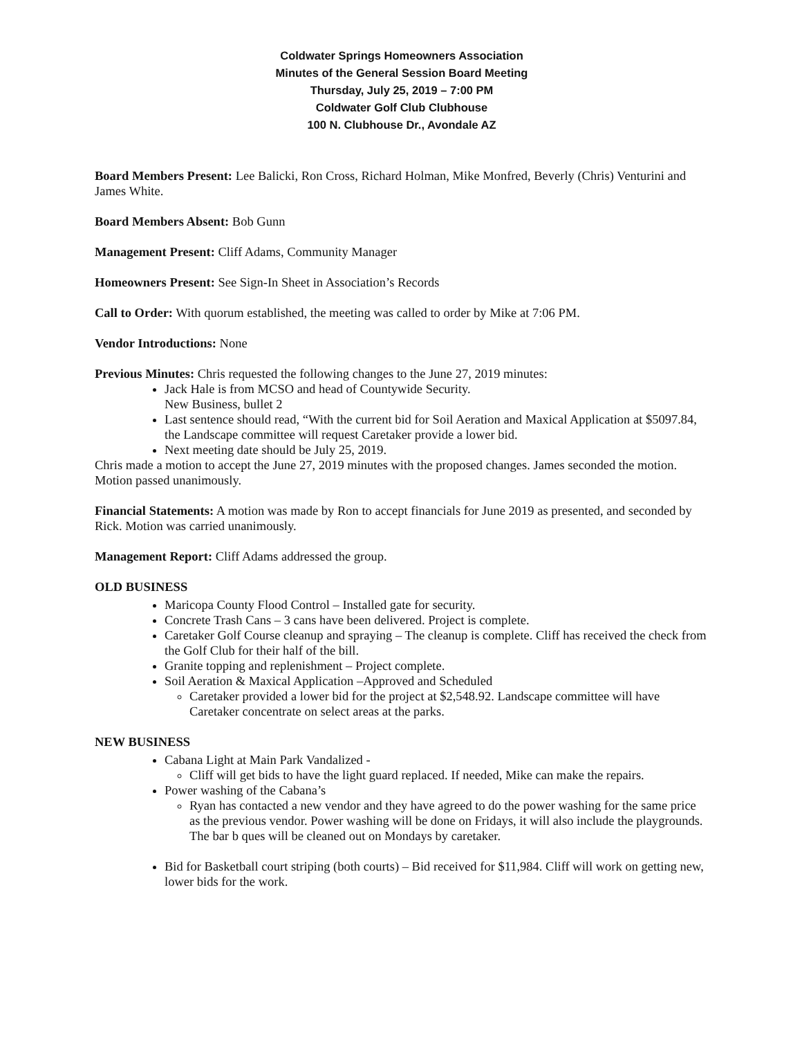Coldwater Springs Homeowners Association
Minutes of the General Session Board Meeting
Thursday, July 25, 2019 – 7:00 PM
Coldwater Golf Club Clubhouse
100 N. Clubhouse Dr., Avondale AZ
Board Members Present: Lee Balicki, Ron Cross, Richard Holman, Mike Monfred, Beverly (Chris) Venturini and James White.
Board Members Absent: Bob Gunn
Management Present: Cliff Adams, Community Manager
Homeowners Present: See Sign-In Sheet in Association’s Records
Call to Order: With quorum established, the meeting was called to order by Mike at 7:06 PM.
Vendor Introductions: None
Previous Minutes: Chris requested the following changes to the June 27, 2019 minutes:
Jack Hale is from MCSO and head of Countywide Security.
New Business, bullet 2
Last sentence should read, “With the current bid for Soil Aeration and Maxical Application at $5097.84, the Landscape committee will request Caretaker provide a lower bid.
Next meeting date should be July 25, 2019.
Chris made a motion to accept the June 27, 2019 minutes with the proposed changes. James seconded the motion. Motion passed unanimously.
Financial Statements: A motion was made by Ron to accept financials for June 2019 as presented, and seconded by Rick. Motion was carried unanimously.
Management Report: Cliff Adams addressed the group.
OLD BUSINESS
Maricopa County Flood Control – Installed gate for security.
Concrete Trash Cans – 3 cans have been delivered. Project is complete.
Caretaker Golf Course cleanup and spraying – The cleanup is complete. Cliff has received the check from the Golf Club for their half of the bill.
Granite topping and replenishment – Project complete.
Soil Aeration & Maxical Application –Approved and Scheduled
Caretaker provided a lower bid for the project at $2,548.92. Landscape committee will have Caretaker concentrate on select areas at the parks.
NEW BUSINESS
Cabana Light at Main Park Vandalized -
Cliff will get bids to have the light guard replaced. If needed, Mike can make the repairs.
Power washing of the Cabana’s
Ryan has contacted a new vendor and they have agreed to do the power washing for the same price as the previous vendor. Power washing will be done on Fridays, it will also include the playgrounds. The bar b ques will be cleaned out on Mondays by caretaker.
Bid for Basketball court striping (both courts) – Bid received for $11,984. Cliff will work on getting new, lower bids for the work.